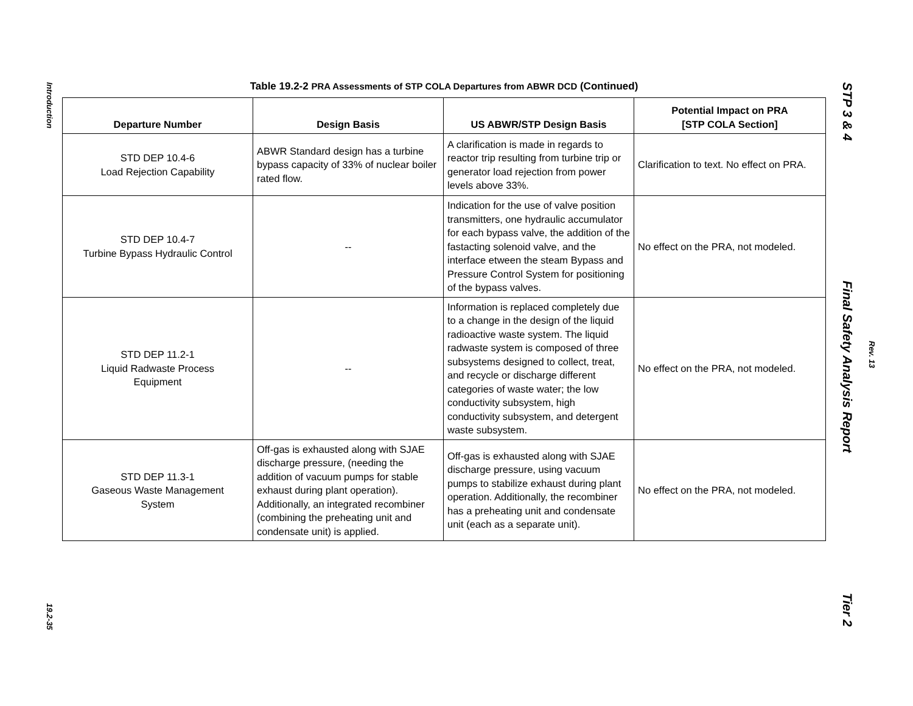Introduction
19.2-35
Table 19.2-2 PRA Assessments of STP COLA Departures from ABWR DCD (Continued)
| Departure Number | Design Basis | US ABWR/STP Design Basis | Potential Impact on PRA [STP COLA Section] |
| --- | --- | --- | --- |
| STD DEP 10.4-6 Load Rejection Capability | ABWR Standard design has a turbine bypass capacity of 33% of nuclear boiler rated flow. | A clarification is made in regards to reactor trip resulting from turbine trip or generator load rejection from power levels above 33%. | Clarification to text. No effect on PRA. |
| STD DEP 10.4-7 Turbine Bypass Hydraulic Control | -- | Indication for the use of valve position transmitters, one hydraulic accumulator for each bypass valve, the addition of the fastacting solenoid valve, and the interface etween the steam Bypass and Pressure Control System for positioning of the bypass valves. | No effect on the PRA, not modeled. |
| STD DEP 11.2-1 Liquid Radwaste Process Equipment | -- | Information is replaced completely due to a change in the design of the liquid radioactive waste system. The liquid radwaste system is composed of three subsystems designed to collect, treat, and recycle or discharge different categories of waste water; the low conductivity subsystem, high conductivity subsystem, and detergent waste subsystem. | No effect on the PRA, not modeled. |
| STD DEP 11.3-1 Gaseous Waste Management System | Off-gas is exhausted along with SJAE discharge pressure, (needing the addition of vacuum pumps for stable exhaust during plant operation). Additionally, an integrated recombiner (combining the preheating unit and condensate unit) is applied. | Off-gas is exhausted along with SJAE discharge pressure, using vacuum pumps to stabilize exhaust during plant operation. Additionally, the recombiner has a preheating unit and condensate unit (each as a separate unit). | No effect on the PRA, not modeled. |
STP 3 & 4
Final Safety Analysis Report
Tier 2
Rev. 13